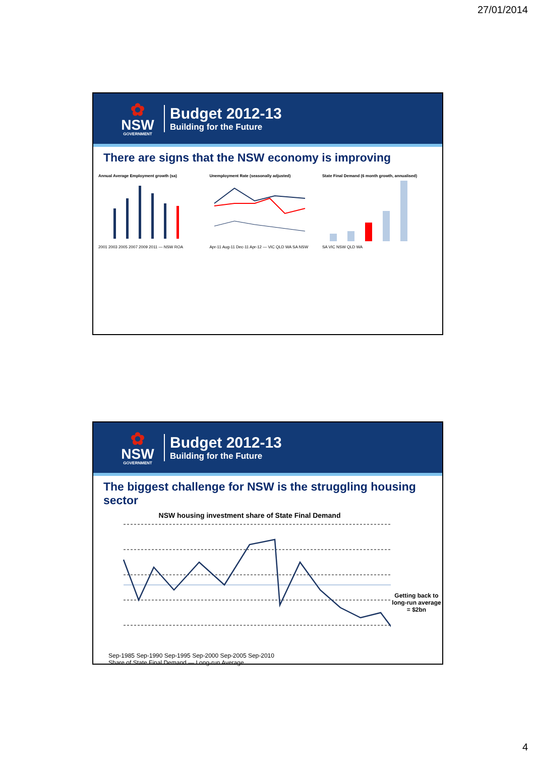27/01/2014
✿
NSW
GOVERNMENT
Budget 2012-13
Building for the Future
There are signs that the NSW economy is improving
Annual Average Employment growth (sa)
2001 2003 2005 2007 2009 2011 — NSW ROA
Unemployment Rate (seasonally adjusted)
Apr-11 Aug-11 Dec-11 Apr-12 — VIC QLD WA SA NSW
State Final Demand (6 month growth, annualised)
SA VIC NSW QLD WA
✿
NSW
GOVERNMENT
Budget 2012-13
Building for the Future
The biggest challenge for NSW is the struggling housing sector
NSW housing investment share of State Final Demand
Sep-1985 Sep-1990 Sep-1995 Sep-2000 Sep-2005 Sep-2010
Share of State Final Demand — Long-run Average
Getting back to long-run average = $2bn
4